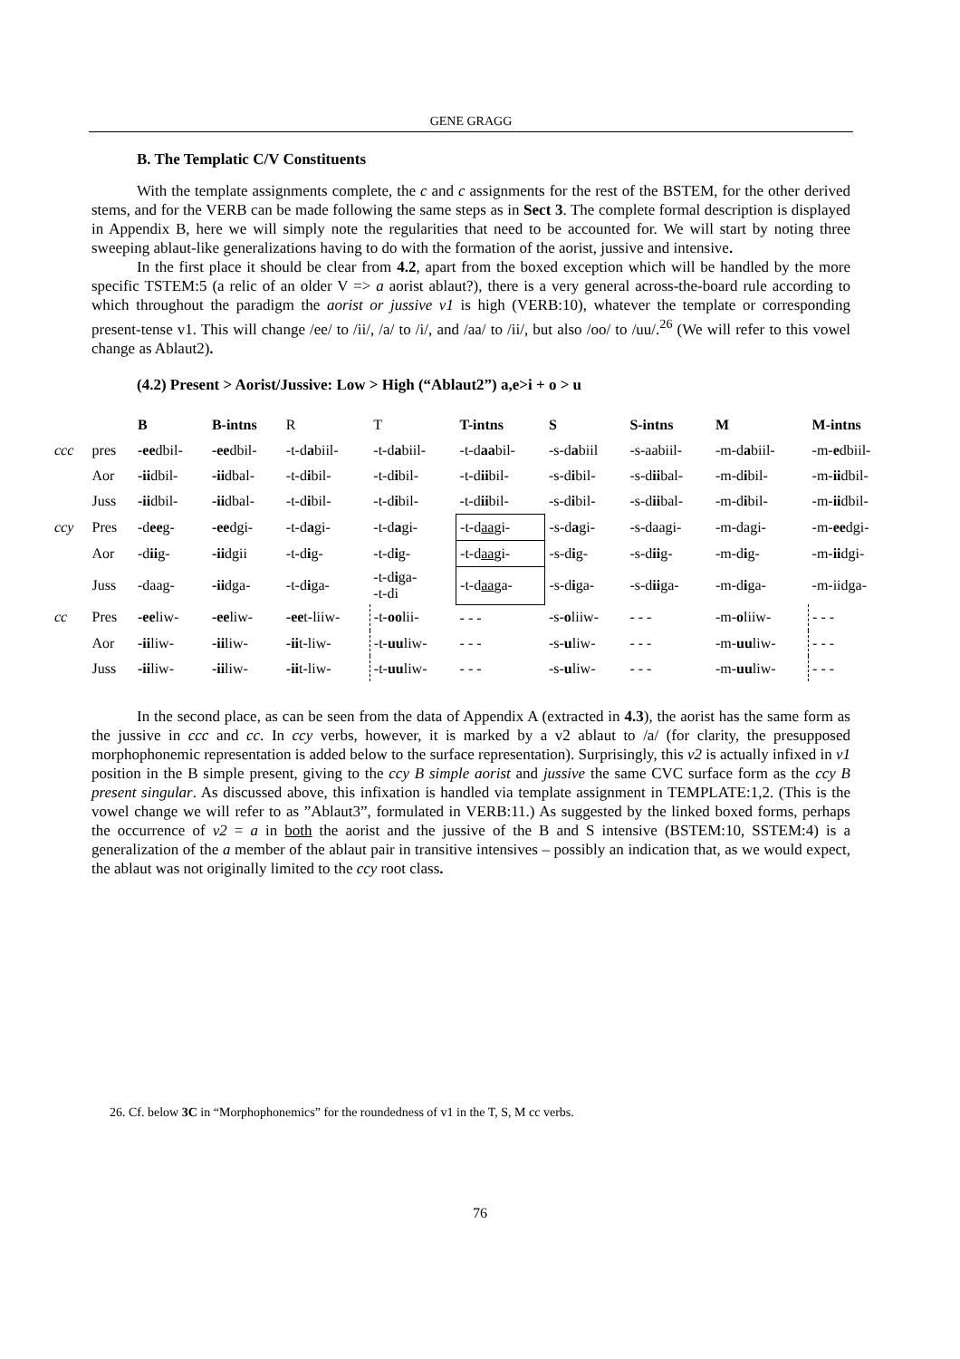GENE GRAGG
B. The Templatic C/V Constituents
With the template assignments complete, the c and c assignments for the rest of the BSTEM, for the other derived stems, and for the VERB can be made following the same steps as in Sect 3. The complete formal description is displayed in Appendix B, here we will simply note the regularities that need to be accounted for. We will start by noting three sweeping ablaut-like generalizations having to do with the formation of the aorist, jussive and intensive.
In the first place it should be clear from 4.2, apart from the boxed exception which will be handled by the more specific TSTEM:5 (a relic of an older V => a aorist ablaut?), there is a very general across-the-board rule according to which throughout the paradigm the aorist or jussive v1 is high (VERB:10), whatever the template or corresponding present-tense v1. This will change /ee/ to /ii/, /a/ to /i/, and /aa/ to /ii/, but also /oo/ to /uu/.<sup>26</sup> (We will refer to this vowel change as Ablaut2).
(4.2) Present > Aorist/Jussive: Low > High (“Ablaut2”) a,e>i + o > u
| | | B | B-intns | R | T | T-intns | S | S-intns | M | M-intns |
| ccc | pres | -ee dbil- | -ee dbil- | -t-d a biil- | -t-d a biil- | -t-d aa bil- | -s-d a biil | -s-aabiil- | -m-d a biil- | -m- e dbiil- |
| | Aor | -ii dbil- | -ii dbal- | -t-d i bil- | -t-d i bil- | -t-d ii bil- | -s-d i bil- | -s-d ii bal- | -m-d i bil- | -m- ii dbil- |
| | Juss | -ii dbil- | -ii dbal- | -t-d i bil- | -t-d i bil- | -t-d ii bil- | -s-d i bil- | -s-d ii bal- | -m-d i bil- | -m- ii dbil- |
| ccy | Pres | -d ee g- | -ee dgi- | -t-d a gi- | -t-d a gi- | -t-d aa gi- | -s-d a gi- | -s-daagi- | -m-dagi- | -m- ee dgi- |
| | Aor | -d ii g- | -ii dgii | -t-d i g- | -t-d i g- | -t-d aa gi- | -s-d i g- | -s-d ii g- | -m-d i g- | -m- ii dgi- |
| | Juss | -daag- | -ii dga- | -t-d i ga- | -t-d i ga- -t-di | -t-d aa ga- | -s-d i ga- | -s-d ii ga- | -m-d i ga- | -m-iidga- |
| cc | Pres | -ee liw- | -ee liw- | -ee t-liiw- | -t- oo lii- | - - - | -s- o liiw- | - - - | -m- o liiw- | - - - |
| | Aor | -ii liw- | -ii liw- | -ii t-liw- | -t- uu liw- | - - - | -s- u liw- | - - - | -m- uu liw- | - - - |
| | Juss | -ii liw- | -ii liw- | -ii t-liw- | -t- uu liw- | - - - | -s- u liw- | - - - | -m- uu liw- | - - - |
In the second place, as can be seen from the data of Appendix A (extracted in 4.3), the aorist has the same form as the jussive in ccc and cc. In ccy verbs, however, it is marked by a v2 ablaut to /a/ (for clarity, the presupposed morphophonemic representation is added below to the surface representation). Surprisingly, this v2 is actually infixed in v1 position in the B simple present, giving to the ccy B simple aorist and jussive the same CVC surface form as the ccy B present singular. As discussed above, this infixation is handled via template assignment in TEMPLATE:1,2. (This is the vowel change we will refer to as ”Ablaut3”, formulated in VERB:11.) As suggested by the linked boxed forms, perhaps the occurrence of v2 = a in both the aorist and the jussive of the B and S intensive (BSTEM:10, SSTEM:4) is a generalization of the a member of the ablaut pair in transitive intensives – possibly an indication that, as we would expect, the ablaut was not originally limited to the ccy root class.
26. Cf. below 3C in “Morphophonemics” for the roundedness of v1 in the T, S, M cc verbs.
76